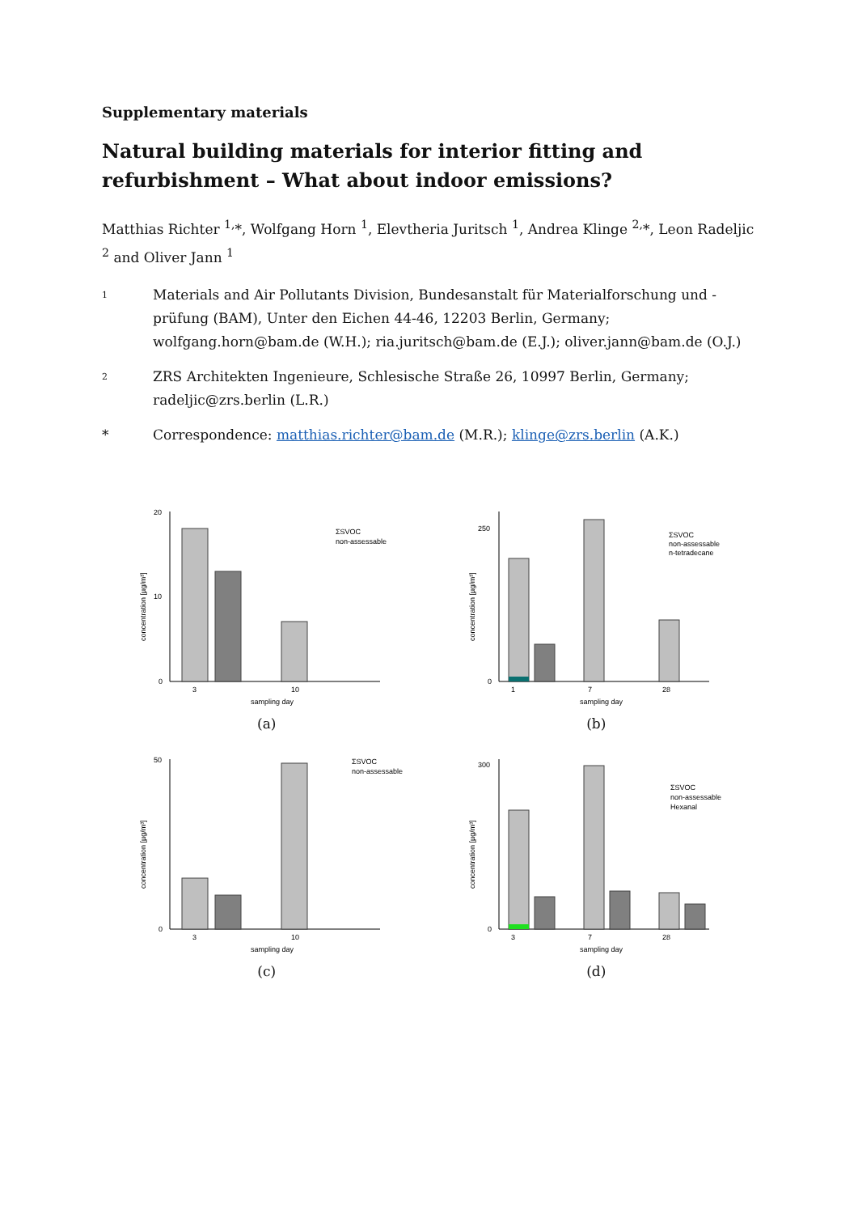Supplementary materials
Natural building materials for interior fitting and refurbishment – What about indoor emissions?
Matthias Richter <sup>1,</sup>*, Wolfgang Horn <sup>1</sup>, Elevtheria Juritsch <sup>1</sup>, Andrea Klinge <sup>2,</sup>*, Leon Radeljic <sup>2</sup> and Oliver Jann <sup>1</sup>
1 Materials and Air Pollutants Division, Bundesanstalt für Materialforschung und -prüfung (BAM), Unter den Eichen 44-46, 12203 Berlin, Germany; wolfgang.horn@bam.de (W.H.); ria.juritsch@bam.de (E.J.); oliver.jann@bam.de (O.J.)
2 ZRS Architekten Ingenieure, Schlesische Straße 26, 10997 Berlin, Germany; radeljic@zrs.berlin (L.R.)
* Correspondence: matthias.richter@bam.de (M.R.); klinge@zrs.berlin (A.K.)
20
10
0
3
10
sampling day
ΣSVOC
non-assessable
concentration [µg/m³]
(a)
250
0
1
7
28
sampling day
ΣSVOC
non-assessable
n-tetradecane
concentration [µg/m³]
(b)
50
0
3
10
sampling day
ΣSVOC
non-assessable
concentration [µg/m³]
(c)
300
0
3
7
28
sampling day
ΣSVOC
non-assessable
Hexanal
concentration [µg/m³]
(d)